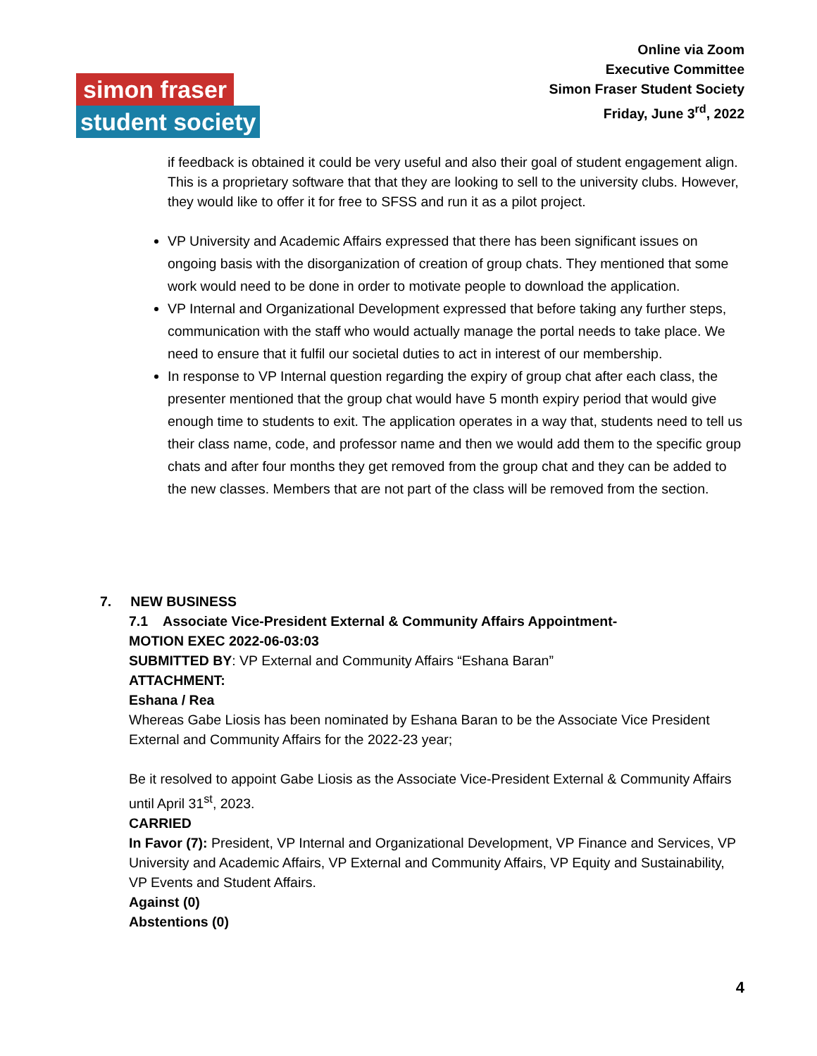Online via Zoom
Executive Committee
Simon Fraser Student Society
Friday, June 3<sup>rd</sup>, 2022
simon fraser
student society
if feedback is obtained it could be very useful and also their goal of student engagement align. This is a proprietary software that that they are looking to sell to the university clubs. However, they would like to offer it for free to SFSS and run it as a pilot project.
VP University and Academic Affairs expressed that there has been significant issues on ongoing basis with the disorganization of creation of group chats. They mentioned that some work would need to be done in order to motivate people to download the application.
VP Internal and Organizational Development expressed that before taking any further steps, communication with the staff who would actually manage the portal needs to take place. We need to ensure that it fulfil our societal duties to act in interest of our membership.
In response to VP Internal question regarding the expiry of group chat after each class, the presenter mentioned that the group chat would have 5 month expiry period that would give enough time to students to exit. The application operates in a way that, students need to tell us their class name, code, and professor name and then we would add them to the specific group chats and after four months they get removed from the group chat and they can be added to the new classes. Members that are not part of the class will be removed from the section.
7. NEW BUSINESS
7.1 Associate Vice-President External & Community Affairs Appointment-
MOTION EXEC 2022-06-03:03
SUBMITTED BY: VP External and Community Affairs “Eshana Baran”
ATTACHMENT:
Eshana / Rea
Whereas Gabe Liosis has been nominated by Eshana Baran to be the Associate Vice President External and Community Affairs for the 2022-23 year;
Be it resolved to appoint Gabe Liosis as the Associate Vice-President External & Community Affairs until April 31<sup>st</sup>, 2023.
CARRIED
In Favor (7): President, VP Internal and Organizational Development, VP Finance and Services, VP University and Academic Affairs, VP External and Community Affairs, VP Equity and Sustainability, VP Events and Student Affairs.
Against (0)
Abstentions (0)
4